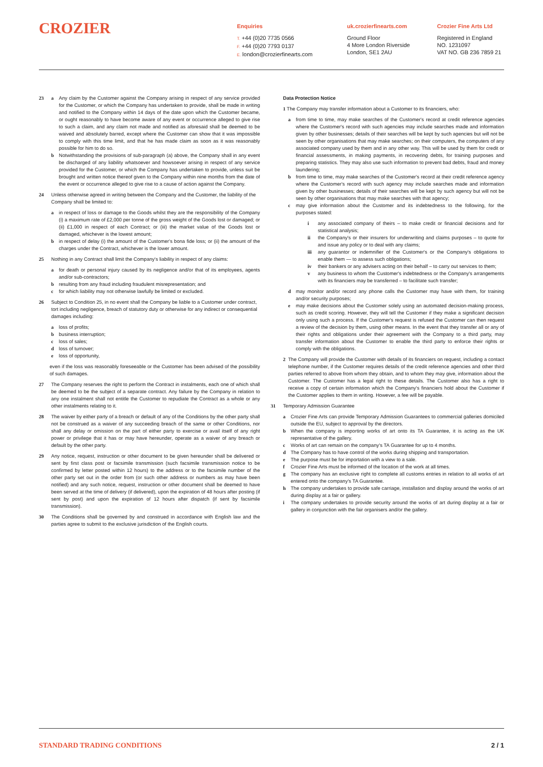CROZIER
Enquiries
T. +44 (0)20 7735 0566
F. +44 (0)20 7793 0137
E. london@crozierfinearts.com
uk.crozierfinearts.com
Ground Floor
4 More London Riverside
London, SE1 2AU
Crozier Fine Arts Ltd
Registered in England
NO. 1231097
VAT NO. GB 236 7859 21
23 a Any claim by the Customer against the Company arising in respect of any service provided for the Customer, or which the Company has undertaken to provide, shall be made in writing and notified to the Company within 14 days of the date upon which the Customer became, or ought reasonably to have become aware of any event or occurrence alleged to give rise to such a claim, and any claim not made and notified as aforesaid shall be deemed to be waived and absolutely barred, except where the Customer can show that it was impossible to comply with this time limit, and that he has made claim as soon as it was reasonably possible for him to do so.
b Notwithstanding the provisions of sub-paragraph (a) above, the Company shall in any event be discharged of any liability whatsoever and howsoever arising in respect of any service provided for the Customer, or which the Company has undertaken to provide, unless suit be brought and written notice thereof given to the Company within nine months from the date of the event or occurrence alleged to give rise to a cause of action against the Company.
24 Unless otherwise agreed in writing between the Company and the Customer, the liability of the Company shall be limited to:
a in respect of loss or damage to the Goods whilst they are the responsibility of the Company (i) a maximum rate of £2,000 per tonne of the gross weight of the Goods lost or damaged; or (ii) £1,000 in respect of each Contract; or (iii) the market value of the Goods lost or damaged, whichever is the lowest amount;
b in respect of delay (i) the amount of the Customer's bona fide loss; or (ii) the amount of the charges under the Contract, whichever is the lower amount.
25 Nothing in any Contract shall limit the Company's liability in respect of any claims:
a for death or personal injury caused by its negligence and/or that of its employees, agents and/or sub-contractors;
b resulting from any fraud including fraudulent misrepresentation; and
c for which liability may not otherwise lawfully be limited or excluded.
26 Subject to Condition 25, in no event shall the Company be liable to a Customer under contract, tort including negligence, breach of statutory duty or otherwise for any indirect or consequential damages including:
a loss of profits;
b business interruption;
c loss of sales;
d loss of turnover;
e loss of opportunity,
even if the loss was reasonably foreseeable or the Customer has been advised of the possibility of such damages.
27 The Company reserves the right to perform the Contract in instalments, each one of which shall be deemed to be the subject of a separate contract. Any failure by the Company in relation to any one instalment shall not entitle the Customer to repudiate the Contract as a whole or any other instalments relating to it.
28 The waiver by either party of a breach or default of any of the Conditions by the other party shall not be construed as a waiver of any succeeding breach of the same or other Conditions, nor shall any delay or omission on the part of either party to exercise or avail itself of any right power or privilege that it has or may have hereunder, operate as a waiver of any breach or default by the other party.
29 Any notice, request, instruction or other document to be given hereunder shall be delivered or sent by first class post or facsimile transmission (such facsimile transmission notice to be confirmed by letter posted within 12 hours) to the address or to the facsimile number of the other party set out in the order from (or such other address or numbers as may have been notified) and any such notice, request, instruction or other document shall be deemed to have been served at the time of delivery (if delivered), upon the expiration of 48 hours after posting (if sent by post) and upon the expiration of 12 hours after dispatch (if sent by facsimile transmission).
30 The Conditions shall be governed by and construed in accordance with English law and the parties agree to submit to the exclusive jurisdiction of the English courts.
Data Protection Notice
1 The Company may transfer information about a Customer to its financiers, who:
a from time to time, may make searches of the Customer's record at credit reference agencies where the Customer's record with such agencies may include searches made and information given by other businesses; details of their searches will be kept by such agencies but will not be seen by other organisations that may make searches; on their computers, the computers of any associated company used by them and in any other way. This will be used by them for credit or financial assessments, in making payments, in recovering debts, for training purposes and preparing statistics. They may also use such information to prevent bad debts, fraud and money laundering;
b from time to time, may make searches of the Customer's record at their credit reference agency where the Customer's record with such agency may include searches made and information given by other businesses; details of their searches will be kept by such agency but will not be seen by other organisations that may make searches with that agency;
c may give information about the Customer and its indebtedness to the following, for the purposes stated:
i any associated company of theirs – to make credit or financial decisions and for statistical analysis;
ii the Company's or their insurers for underwriting and claims purposes – to quote for and issue any policy or to deal with any claims;
iii any guarantor or indemnifier of the Customer's or the Company's obligations to enable them — to assess such obligations;
iv their bankers or any advisers acting on their behalf – to carry out services to them;
v any business to whom the Customer's indebtedness or the Company's arrangements with its financiers may be transferred – to facilitate such transfer;
d may monitor and/or record any phone calls the Customer may have with them, for training and/or security purposes;
e may make decisions about the Customer solely using an automated decision-making process, such as credit scoring. However, they will tell the Customer if they make a significant decision only using such a process. If the Customer's request is refused the Customer can then request a review of the decision by them, using other means. In the event that they transfer all or any of their rights and obligations under their agreement with the Company to a third party, may transfer information about the Customer to enable the third party to enforce their rights or comply with the obligations.
2 The Company will provide the Customer with details of its financiers on request, including a contact telephone number, if the Customer requires details of the credit reference agencies and other third parties referred to above from whom they obtain, and to whom they may give, information about the Customer. The Customer has a legal right to these details. The Customer also has a right to receive a copy of certain information which the Company's financiers hold about the Customer if the Customer applies to them in writing. However, a fee will be payable.
31 Temporary Admission Guarantee
a Crozier Fine Arts can provide Temporary Admission Guarantees to commercial galleries domiciled outside the EU, subject to approval by the directors.
b When the company is importing works of art onto its TA Guarantee, it is acting as the UK representative of the gallery.
c Works of art can remain on the company's TA Guarantee for up to 4 months.
d The Company has to have control of the works during shipping and transportation.
e The purpose must be for importation with a view to a sale.
f Crozier Fine Arts must be informed of the location of the work at all times.
g The company has an exclusive right to complete all customs entries in relation to all works of art entered onto the company's TA Guarantee.
h The company undertakes to provide safe carriage, installation and display around the works of art during display at a fair or gallery.
i The company undertakes to provide security around the works of art during display at a fair or gallery in conjunction with the fair organisers and/or the gallery.
STANDARD TRADING CONDITIONS 2 / 1